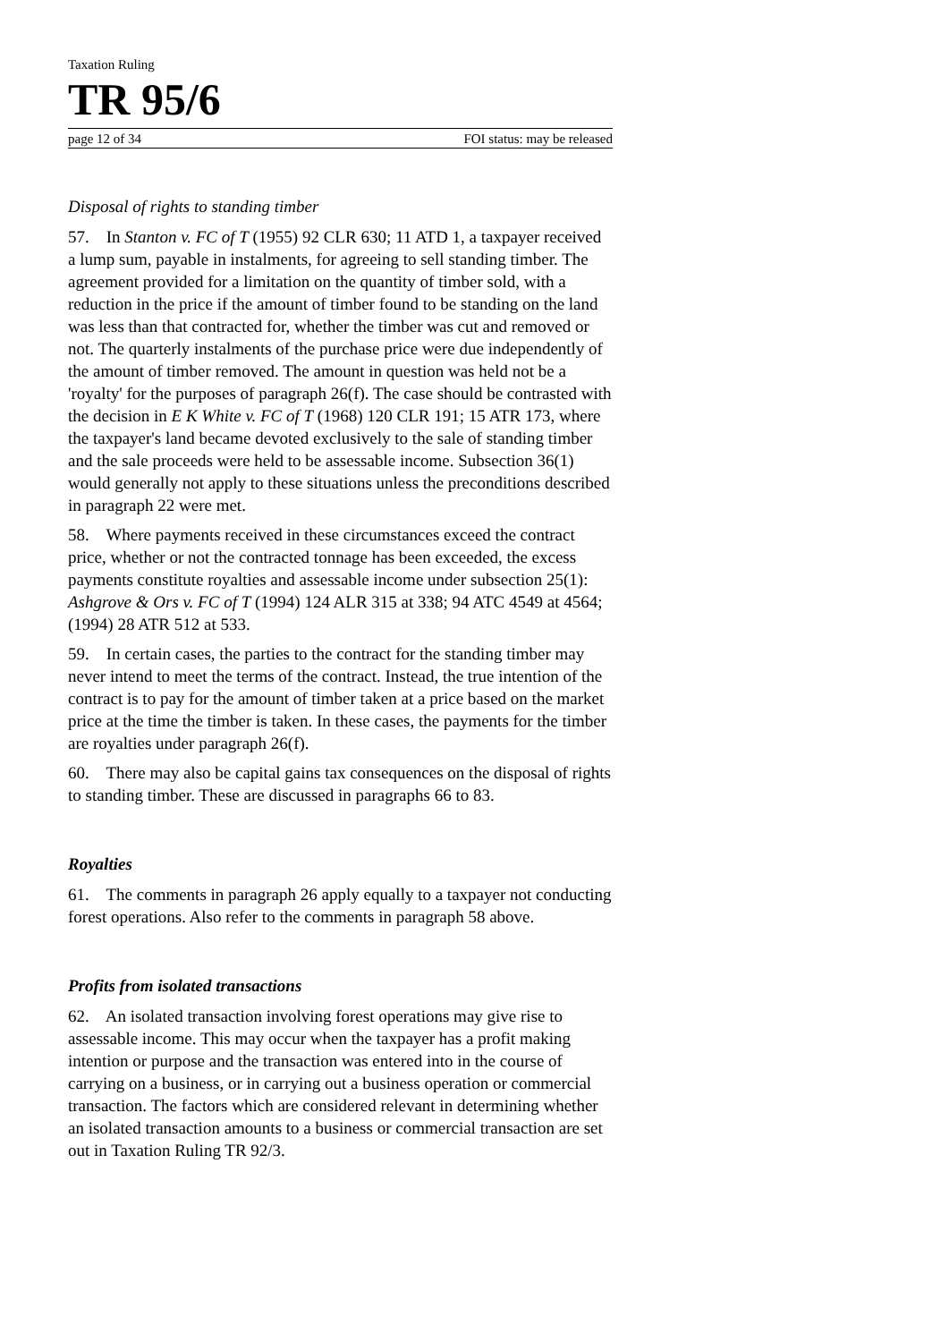Taxation Ruling
TR 95/6
page 12 of 34 FOI status: may be released
Disposal of rights to standing timber
57. In Stanton v. FC of T (1955) 92 CLR 630; 11 ATD 1, a taxpayer received a lump sum, payable in instalments, for agreeing to sell standing timber. The agreement provided for a limitation on the quantity of timber sold, with a reduction in the price if the amount of timber found to be standing on the land was less than that contracted for, whether the timber was cut and removed or not. The quarterly instalments of the purchase price were due independently of the amount of timber removed. The amount in question was held not be a 'royalty' for the purposes of paragraph 26(f). The case should be contrasted with the decision in E K White v. FC of T (1968) 120 CLR 191; 15 ATR 173, where the taxpayer's land became devoted exclusively to the sale of standing timber and the sale proceeds were held to be assessable income. Subsection 36(1) would generally not apply to these situations unless the preconditions described in paragraph 22 were met.
58. Where payments received in these circumstances exceed the contract price, whether or not the contracted tonnage has been exceeded, the excess payments constitute royalties and assessable income under subsection 25(1): Ashgrove & Ors v. FC of T (1994) 124 ALR 315 at 338; 94 ATC 4549 at 4564; (1994) 28 ATR 512 at 533.
59. In certain cases, the parties to the contract for the standing timber may never intend to meet the terms of the contract. Instead, the true intention of the contract is to pay for the amount of timber taken at a price based on the market price at the time the timber is taken. In these cases, the payments for the timber are royalties under paragraph 26(f).
60. There may also be capital gains tax consequences on the disposal of rights to standing timber. These are discussed in paragraphs 66 to 83.
Royalties
61. The comments in paragraph 26 apply equally to a taxpayer not conducting forest operations. Also refer to the comments in paragraph 58 above.
Profits from isolated transactions
62. An isolated transaction involving forest operations may give rise to assessable income. This may occur when the taxpayer has a profit making intention or purpose and the transaction was entered into in the course of carrying on a business, or in carrying out a business operation or commercial transaction. The factors which are considered relevant in determining whether an isolated transaction amounts to a business or commercial transaction are set out in Taxation Ruling TR 92/3.